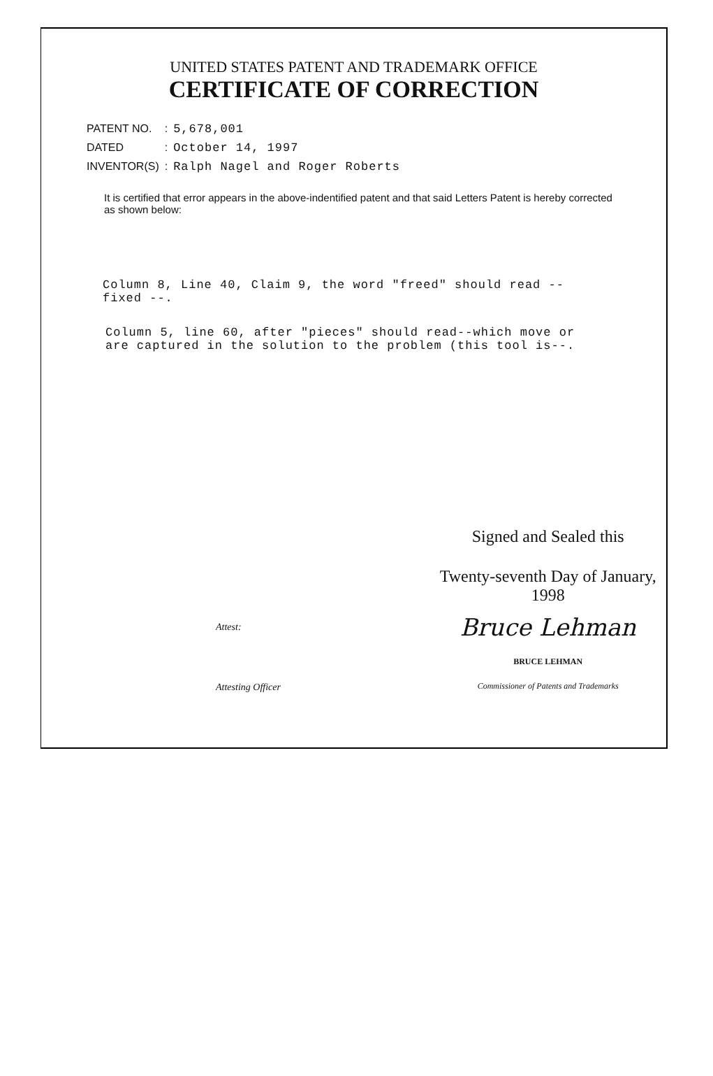UNITED STATES PATENT AND TRADEMARK OFFICE
CERTIFICATE OF CORRECTION
| PATENT NO. | : | 5,678,001 |
| DATED | : | October 14, 1997 |
| INVENTOR(S) | : | Ralph Nagel and Roger Roberts |
It is certified that error appears in the above-indentified patent and that said Letters Patent is hereby corrected as shown below:
Column 8, Line 40, Claim 9, the word "freed" should read -- fixed --.
Column 5, line 60, after "pieces" should read--which move or are captured in the solution to the problem (this tool is--.
Attest:
Attesting Officer
Signed and Sealed this
Twenty-seventh Day of January, 1998
Bruce Lehman
BRUCE LEHMAN
Commissioner of Patents and Trademarks